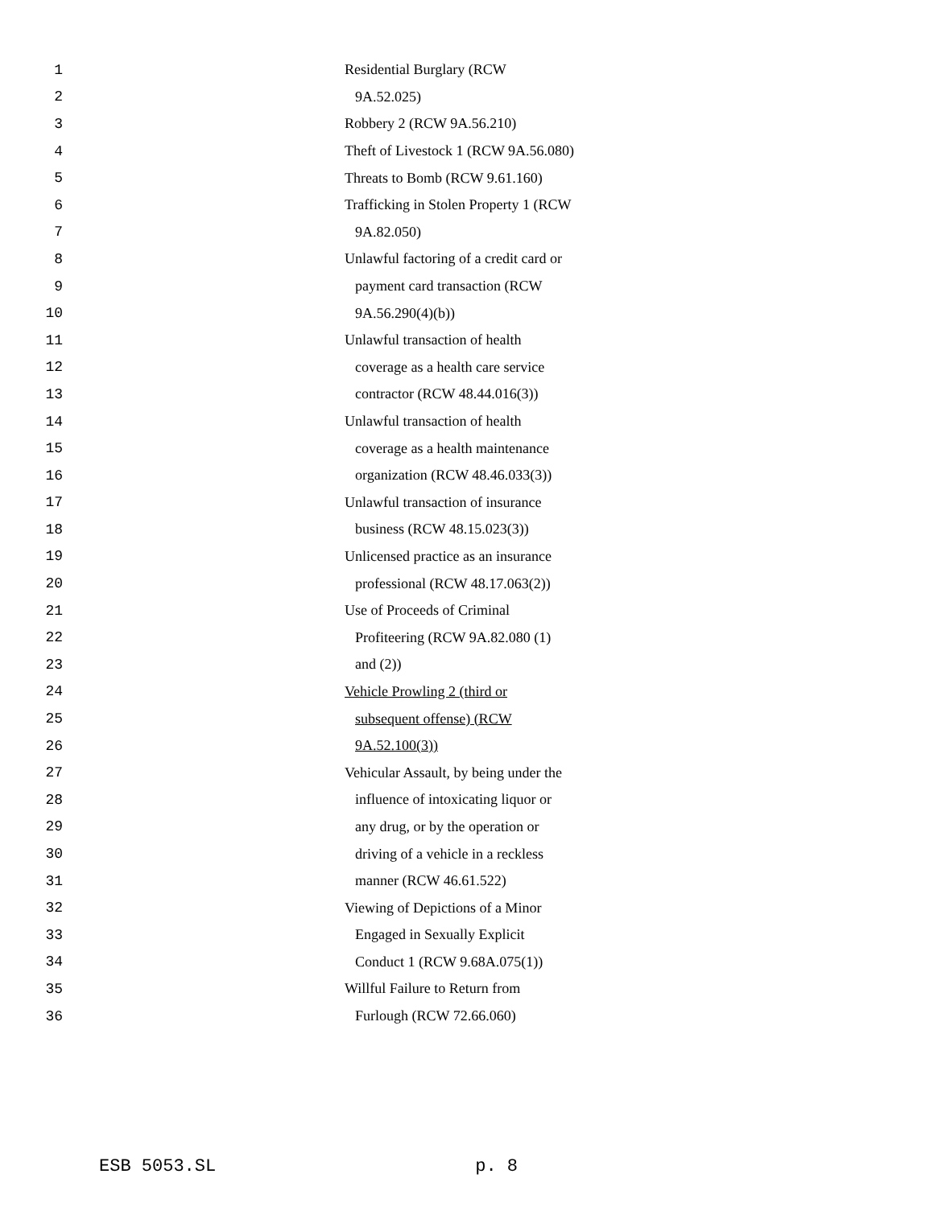1 Residential Burglary (RCW
2 9A.52.025)
3 Robbery 2 (RCW 9A.56.210)
4 Theft of Livestock 1 (RCW 9A.56.080)
5 Threats to Bomb (RCW 9.61.160)
6 Trafficking in Stolen Property 1 (RCW
7 9A.82.050)
8 Unlawful factoring of a credit card or
9 payment card transaction (RCW
10 9A.56.290(4)(b))
11 Unlawful transaction of health
12 coverage as a health care service
13 contractor (RCW 48.44.016(3))
14 Unlawful transaction of health
15 coverage as a health maintenance
16 organization (RCW 48.46.033(3))
17 Unlawful transaction of insurance
18 business (RCW 48.15.023(3))
19 Unlicensed practice as an insurance
20 professional (RCW 48.17.063(2))
21 Use of Proceeds of Criminal
22 Profiteering (RCW 9A.82.080 (1)
23 and (2))
24 Vehicle Prowling 2 (third or
25 subsequent offense) (RCW
26 9A.52.100(3))
27 Vehicular Assault, by being under the
28 influence of intoxicating liquor or
29 any drug, or by the operation or
30 driving of a vehicle in a reckless
31 manner (RCW 46.61.522)
32 Viewing of Depictions of a Minor
33 Engaged in Sexually Explicit
34 Conduct 1 (RCW 9.68A.075(1))
35 Willful Failure to Return from
36 Furlough (RCW 72.66.060)
ESB 5053.SL p. 8